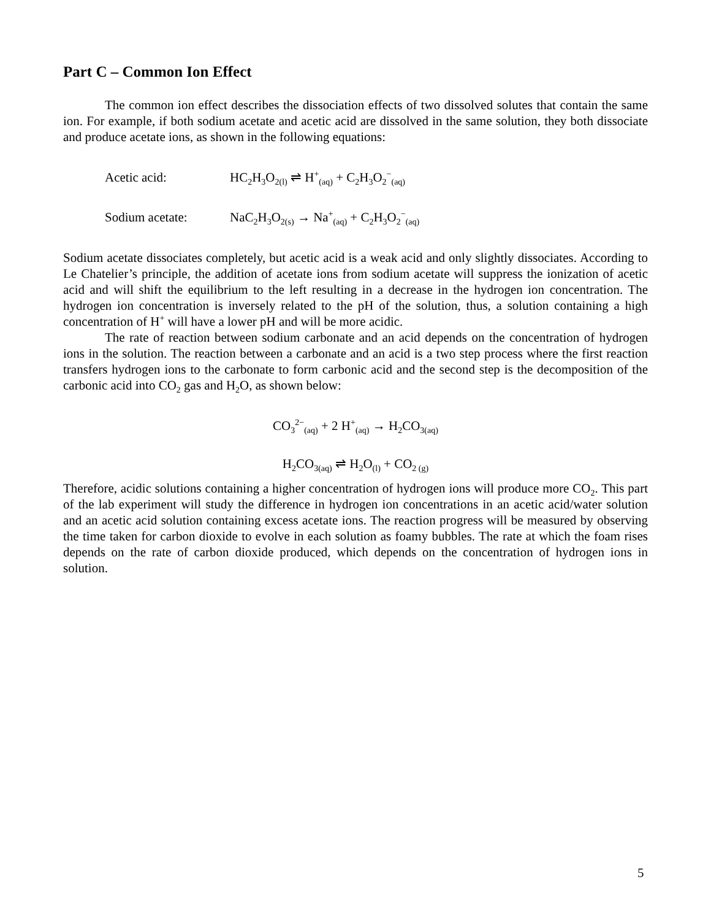Part C – Common Ion Effect
The common ion effect describes the dissociation effects of two dissolved solutes that contain the same ion. For example, if both sodium acetate and acetic acid are dissolved in the same solution, they both dissociate and produce acetate ions, as shown in the following equations:
Acetic acid: HC<sub>2</sub>H<sub>3</sub>O<sub>2(l)</sub> ⇌ H<sup>+</sup><sub>(aq)</sub> + C<sub>2</sub>H<sub>3</sub>O<sub>2</sub><sup>−</sup><sub>(aq)</sub>
Sodium acetate: NaC<sub>2</sub>H<sub>3</sub>O<sub>2(s)</sub> → Na<sup>+</sup><sub>(aq)</sub> + C<sub>2</sub>H<sub>3</sub>O<sub>2</sub><sup>−</sup><sub>(aq)</sub>
Sodium acetate dissociates completely, but acetic acid is a weak acid and only slightly dissociates. According to Le Chatelier’s principle, the addition of acetate ions from sodium acetate will suppress the ionization of acetic acid and will shift the equilibrium to the left resulting in a decrease in the hydrogen ion concentration. The hydrogen ion concentration is inversely related to the pH of the solution, thus, a solution containing a high concentration of H<sup>+</sup> will have a lower pH and will be more acidic.
The rate of reaction between sodium carbonate and an acid depends on the concentration of hydrogen ions in the solution. The reaction between a carbonate and an acid is a two step process where the first reaction transfers hydrogen ions to the carbonate to form carbonic acid and the second step is the decomposition of the carbonic acid into CO<sub>2</sub> gas and H<sub>2</sub>O, as shown below:
CO<sub>3</sub><sup>2−</sup><sub>(aq)</sub> + 2 H<sup>+</sup><sub>(aq)</sub> → H<sub>2</sub>CO<sub>3(aq)</sub>
H<sub>2</sub>CO<sub>3(aq)</sub> ⇌ H<sub>2</sub>O<sub>(l)</sub> + CO<sub>2 (g)</sub>
Therefore, acidic solutions containing a higher concentration of hydrogen ions will produce more CO<sub>2</sub>. This part of the lab experiment will study the difference in hydrogen ion concentrations in an acetic acid/water solution and an acetic acid solution containing excess acetate ions. The reaction progress will be measured by observing the time taken for carbon dioxide to evolve in each solution as foamy bubbles. The rate at which the foam rises depends on the rate of carbon dioxide produced, which depends on the concentration of hydrogen ions in solution.
5